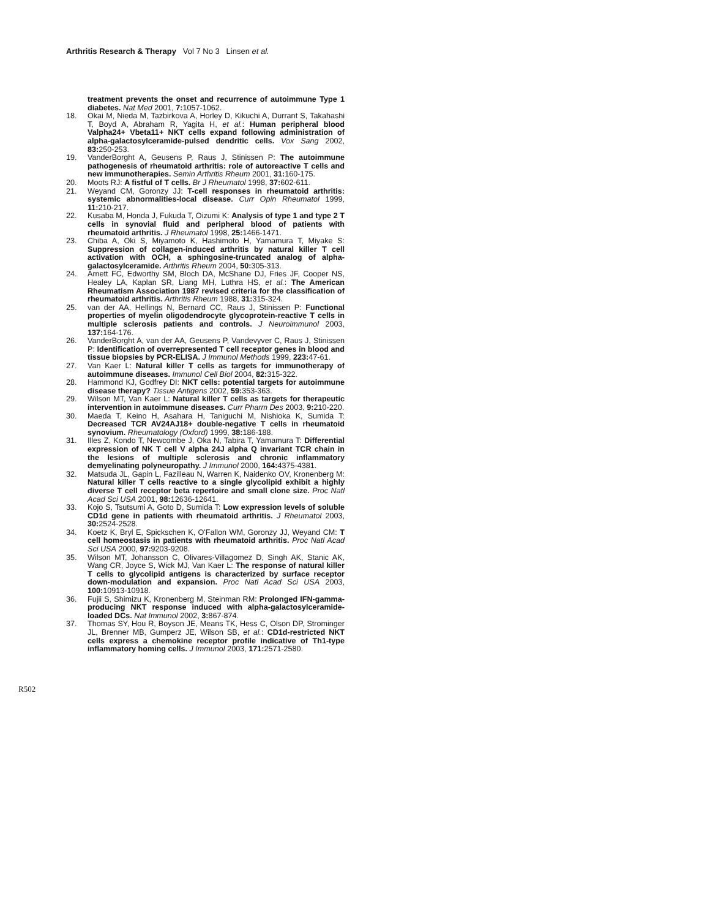Arthritis Research & Therapy Vol 7 No 3 Linsen et al.
treatment prevents the onset and recurrence of autoimmune Type 1 diabetes. Nat Med 2001, 7: 1057-1062.
18. Okai M, Nieda M, Tazbirkova A, Horley D, Kikuchi A, Durrant S, Takahashi T, Boyd A, Abraham R, Yagita H, et al.: Human peripheral blood Valpha24+ Vbeta11+ NKT cells expand following administration of alpha-galactosylceramide-pulsed dendritic cells. Vox Sang 2002, 83: 250-253.
19. VanderBorght A, Geusens P, Raus J, Stinissen P: The autoimmune pathogenesis of rheumatoid arthritis: role of autoreactive T cells and new immunotherapies. Semin Arthritis Rheum 2001, 31: 160-175.
20. Moots RJ: A fistful of T cells. Br J Rheumatol 1998, 37: 602-611.
21. Weyand CM, Goronzy JJ: T-cell responses in rheumatoid arthritis: systemic abnormalities-local disease. Curr Opin Rheumatol 1999, 11: 210-217.
22. Kusaba M, Honda J, Fukuda T, Oizumi K: Analysis of type 1 and type 2 T cells in synovial fluid and peripheral blood of patients with rheumatoid arthritis. J Rheumatol 1998, 25: 1466-1471.
23. Chiba A, Oki S, Miyamoto K, Hashimoto H, Yamamura T, Miyake S: Suppression of collagen-induced arthritis by natural killer T cell activation with OCH, a sphingosine-truncated analog of alpha-galactosylceramide. Arthritis Rheum 2004, 50: 305-313.
24. Arnett FC, Edworthy SM, Bloch DA, McShane DJ, Fries JF, Cooper NS, Healey LA, Kaplan SR, Liang MH, Luthra HS, et al.: The American Rheumatism Association 1987 revised criteria for the classification of rheumatoid arthritis. Arthritis Rheum 1988, 31: 315-324.
25. van der AA, Hellings N, Bernard CC, Raus J, Stinissen P: Functional properties of myelin oligodendrocyte glycoprotein-reactive T cells in multiple sclerosis patients and controls. J Neuroimmunol 2003, 137: 164-176.
26. VanderBorght A, van der AA, Geusens P, Vandevyver C, Raus J, Stinissen P: Identification of overrepresented T cell receptor genes in blood and tissue biopsies by PCR-ELISA. J Immunol Methods 1999, 223: 47-61.
27. Van Kaer L: Natural killer T cells as targets for immunotherapy of autoimmune diseases. Immunol Cell Biol 2004, 82: 315-322.
28. Hammond KJ, Godfrey DI: NKT cells: potential targets for autoimmune disease therapy? Tissue Antigens 2002, 59: 353-363.
29. Wilson MT, Van Kaer L: Natural killer T cells as targets for therapeutic intervention in autoimmune diseases. Curr Pharm Des 2003, 9: 210-220.
30. Maeda T, Keino H, Asahara H, Taniguchi M, Nishioka K, Sumida T: Decreased TCR AV24AJ18+ double-negative T cells in rheumatoid synovium. Rheumatology (Oxford) 1999, 38: 186-188.
31. Illes Z, Kondo T, Newcombe J, Oka N, Tabira T, Yamamura T: Differential expression of NK T cell V alpha 24J alpha Q invariant TCR chain in the lesions of multiple sclerosis and chronic inflammatory demyelinating polyneuropathy. J Immunol 2000, 164: 4375-4381.
32. Matsuda JL, Gapin L, Fazilleau N, Warren K, Naidenko OV, Kronenberg M: Natural killer T cells reactive to a single glycolipid exhibit a highly diverse T cell receptor beta repertoire and small clone size. Proc Natl Acad Sci USA 2001, 98: 12636-12641.
33. Kojo S, Tsutsumi A, Goto D, Sumida T: Low expression levels of soluble CD1d gene in patients with rheumatoid arthritis. J Rheumatol 2003, 30: 2524-2528.
34. Koetz K, Bryl E, Spickschen K, O'Fallon WM, Goronzy JJ, Weyand CM: T cell homeostasis in patients with rheumatoid arthritis. Proc Natl Acad Sci USA 2000, 97: 9203-9208.
35. Wilson MT, Johansson C, Olivares-Villagomez D, Singh AK, Stanic AK, Wang CR, Joyce S, Wick MJ, Van Kaer L: The response of natural killer T cells to glycolipid antigens is characterized by surface receptor down-modulation and expansion. Proc Natl Acad Sci USA 2003, 100: 10913-10918.
36. Fujii S, Shimizu K, Kronenberg M, Steinman RM: Prolonged IFN-gamma-producing NKT response induced with alpha-galactosylceramide-loaded DCs. Nat Immunol 2002, 3: 867-874.
37. Thomas SY, Hou R, Boyson JE, Means TK, Hess C, Olson DP, Strominger JL, Brenner MB, Gumperz JE, Wilson SB, et al.: CD1d-restricted NKT cells express a chemokine receptor profile indicative of Th1-type inflammatory homing cells. J Immunol 2003, 171: 2571-2580.
R502